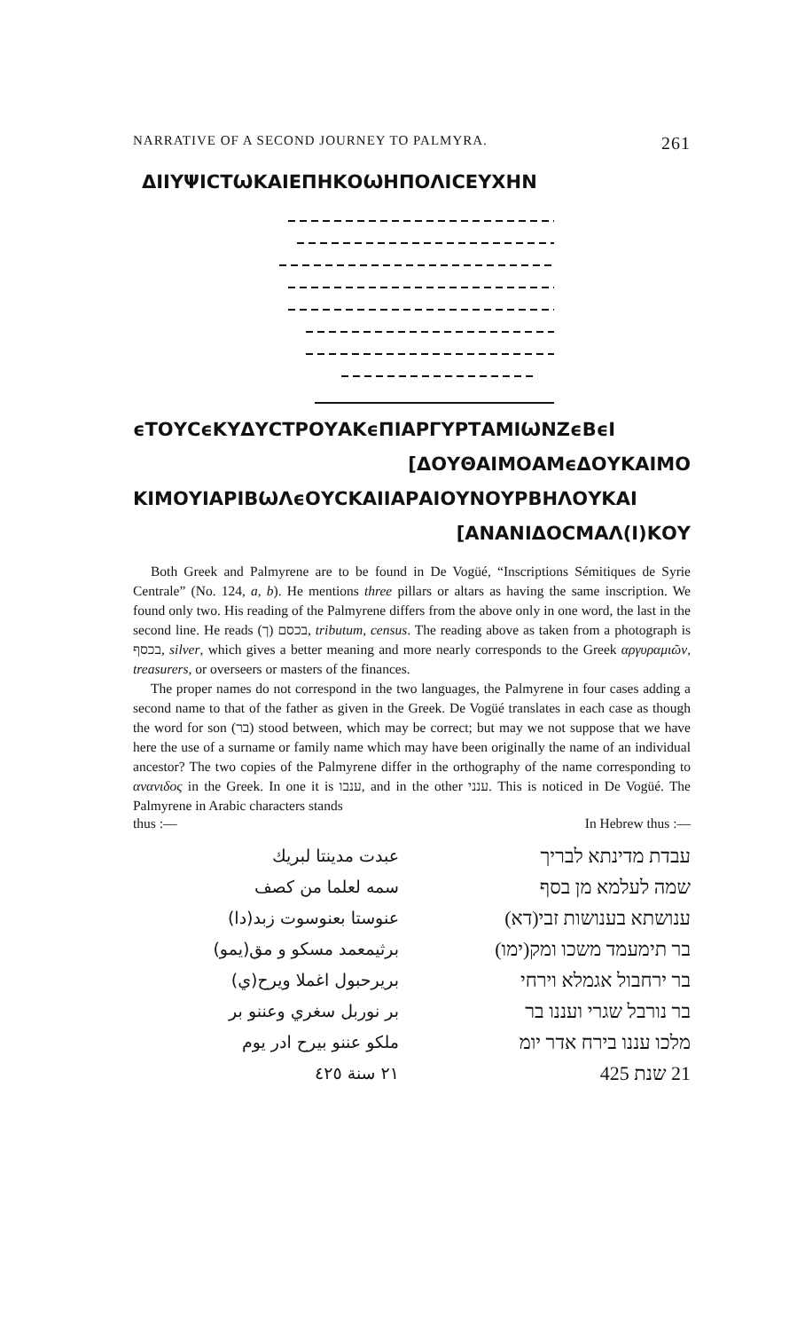NARRATIVE OF A SECOND JOURNEY TO PALMYRA. 261
ΔΙΙΥΨΙCΤѠΚΑΙΕΠΗΚΟѠΗΠΟΛΙϹΕΥΧΗΝ
ϵΤΟΥCϵΚΥΔΥCΤΡΟΥΑΚϵΠΙΑΡΓΥΡΤΑΜΙѠΝΖϵΒϵΙ
[ΔΟΥΘΑΙΜΟΑΜϵΔΟΥΚΑΙΜΟ
ΚΙΜΟΥΙΑΡΙΒѠΛϵΟΥCΚΑΙΙΑΡΑΙΟΥΝΟΥΡΒΗΛΟΥΚΑΙ
[ΑΝΑΝΙΔΟCΜΑΛ(Ι)ΚΟΥ
Both Greek and Palmyrene are to be found in De Vogüé, “Inscriptions Sémitiques de Syrie Centrale” (No. 124, a, b). He mentions three pillars or altars as having the same inscription. We found only two. His reading of the Palmyrene differs from the above only in one word, the last in the second line. He reads (ך) בכסם, tributum, census. The reading above as taken from a photograph is בכסף, silver, which gives a better meaning and more nearly corresponds to the Greek αργυραμιῶν, treasurers, or overseers or masters of the finances.
The proper names do not correspond in the two languages, the Palmyrene in four cases adding a second name to that of the father as given in the Greek. De Vogüé translates in each case as though the word for son (בר) stood between, which may be correct; but may we not suppose that we have here the use of a surname or family name which may have been originally the name of an individual ancestor? The two copies of the Palmyrene differ in the orthography of the name corresponding to ανανιδος in the Greek. In one it is ענבו, and in the other ענני. This is noticed in De Vogüé. The Palmyrene in Arabic characters stands
thus :— In Hebrew thus :—
عبدت مدينتا لبريك
سمه لعلما من كصف
عنوستا بعنوسوت زبد(دا)
برثيمعمد مسكو و مق(يمو)
بريرحبول اغملا ويرح(ي)
بر نوربل سغري وعننو بر
ملكو عننو بيرح ادر يوم
٢١ سنة ٤٢٥
עבדת מדינתא לבריך
שמה לעלמא מן בסף
ענושתא בענושות זבי(דא)
בר תימעמד משכו ומק(ימו)
בר ירחבול אגמלא וירחי
בר נורבל שגרי ועננו בר
מלכו עננו בירח אדר יומ
21 שנת 425